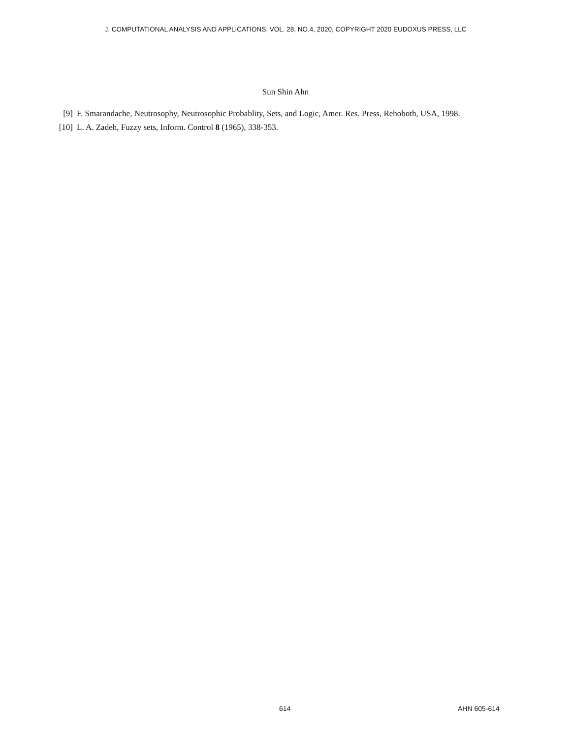J. COMPUTATIONAL ANALYSIS AND APPLICATIONS, VOL. 28, NO.4, 2020, COPYRIGHT 2020 EUDOXUS PRESS, LLC
Sun Shin Ahn
[9] F. Smarandache, Neutrosophy, Neutrosophic Probablity, Sets, and Logic, Amer. Res. Press, Rehoboth, USA, 1998.
[10] L. A. Zadeh, Fuzzy sets, Inform. Control 8 (1965), 338-353.
614 AHN 605-614